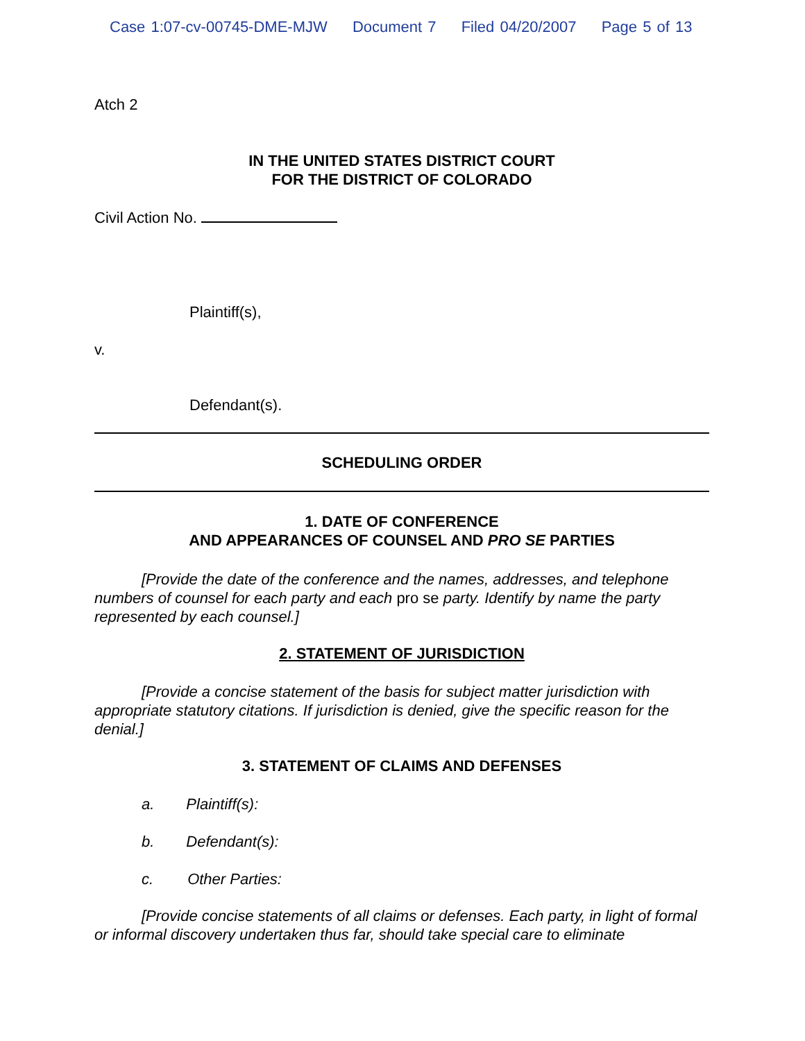Case 1:07-cv-00745-DME-MJW Document 7 Filed 04/20/2007 Page 5 of 13
Atch 2
IN THE UNITED STATES DISTRICT COURT
FOR THE DISTRICT OF COLORADO
Civil Action No.
Plaintiff(s),
v.
Defendant(s).
SCHEDULING ORDER
1. DATE OF CONFERENCE
AND APPEARANCES OF COUNSEL AND PRO SE PARTIES
[Provide the date of the conference and the names, addresses, and telephone numbers of counsel for each party and each pro se party. Identify by name the party represented by each counsel.]
2. STATEMENT OF JURISDICTION
[Provide a concise statement of the basis for subject matter jurisdiction with appropriate statutory citations. If jurisdiction is denied, give the specific reason for the denial.]
3. STATEMENT OF CLAIMS AND DEFENSES
a. Plaintiff(s):
b. Defendant(s):
c. Other Parties:
[Provide concise statements of all claims or defenses. Each party, in light of formal or informal discovery undertaken thus far, should take special care to eliminate